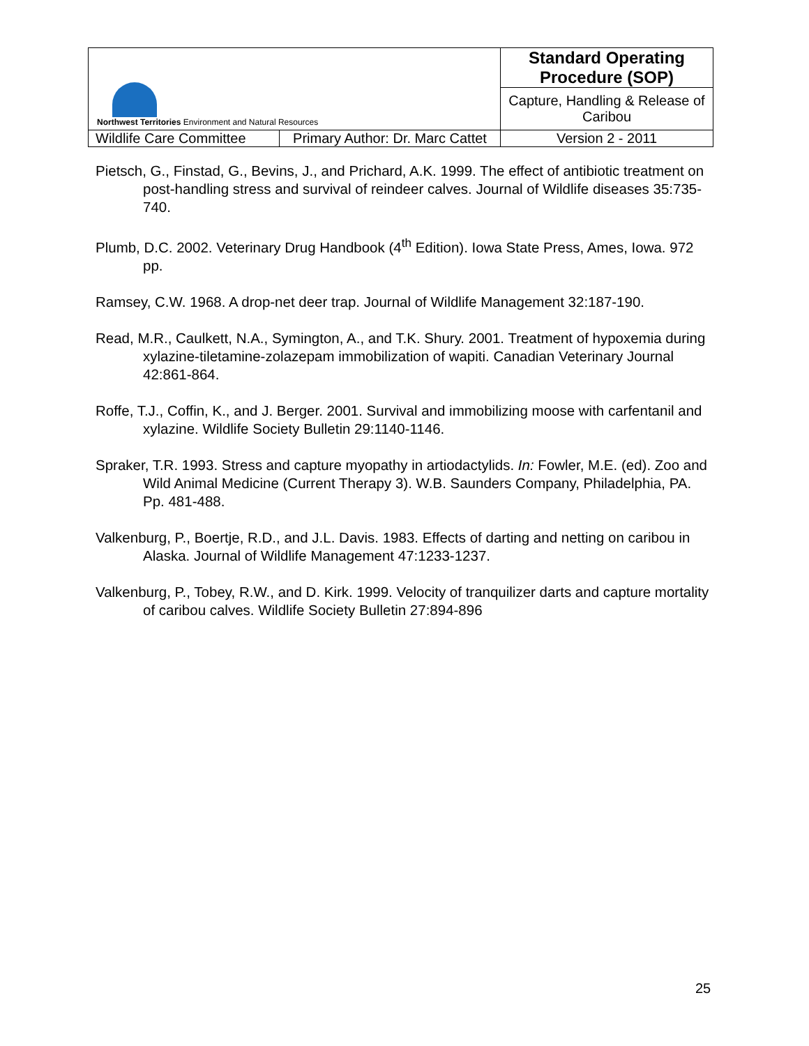| Northwest Territories Environment and Natural Resources | | Standard Operating Procedure (SOP) |
| | | Capture, Handling & Release of Caribou |
| Wildlife Care Committee | Primary Author: Dr. Marc Cattet | Version 2 - 2011 |
Pietsch, G., Finstad, G., Bevins, J., and Prichard, A.K. 1999. The effect of antibiotic treatment on post-handling stress and survival of reindeer calves. Journal of Wildlife diseases 35:735-740.
Plumb, D.C. 2002. Veterinary Drug Handbook (4<sup>th</sup> Edition). Iowa State Press, Ames, Iowa. 972 pp.
Ramsey, C.W. 1968. A drop-net deer trap. Journal of Wildlife Management 32:187-190.
Read, M.R., Caulkett, N.A., Symington, A., and T.K. Shury. 2001. Treatment of hypoxemia during xylazine-tiletamine-zolazepam immobilization of wapiti. Canadian Veterinary Journal 42:861-864.
Roffe, T.J., Coffin, K., and J. Berger. 2001. Survival and immobilizing moose with carfentanil and xylazine. Wildlife Society Bulletin 29:1140-1146.
Spraker, T.R. 1993. Stress and capture myopathy in artiodactylids. In: Fowler, M.E. (ed). Zoo and Wild Animal Medicine (Current Therapy 3). W.B. Saunders Company, Philadelphia, PA. Pp. 481-488.
Valkenburg, P., Boertje, R.D., and J.L. Davis. 1983. Effects of darting and netting on caribou in Alaska. Journal of Wildlife Management 47:1233-1237.
Valkenburg, P., Tobey, R.W., and D. Kirk. 1999. Velocity of tranquilizer darts and capture mortality of caribou calves. Wildlife Society Bulletin 27:894-896
25